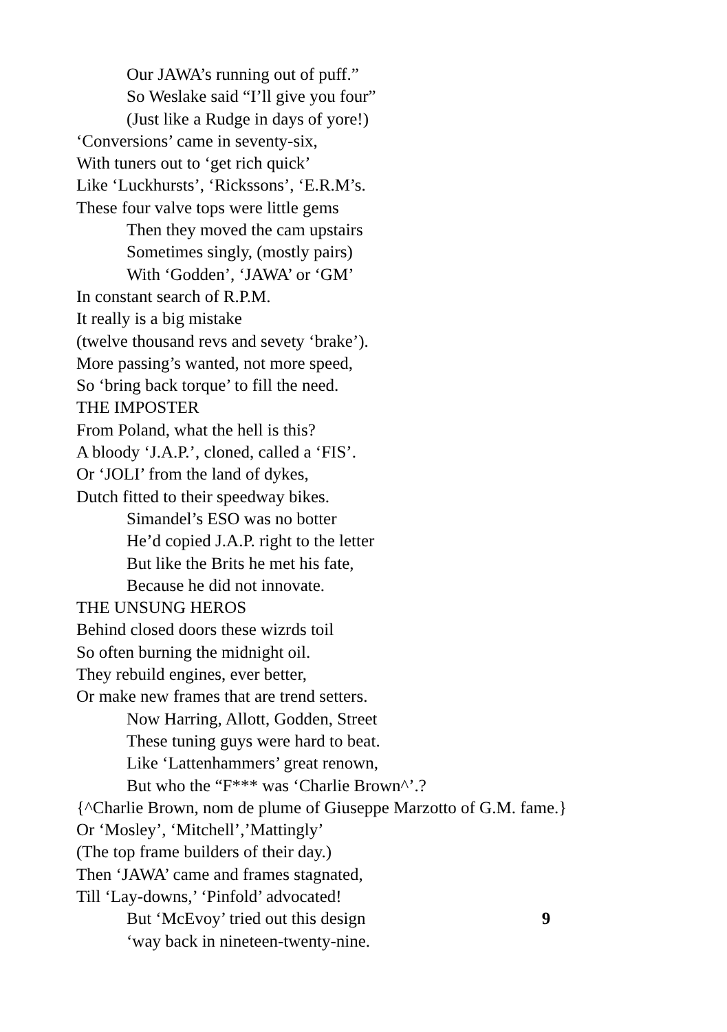Our JAWA’s running out of puff.”
So Weslake said “I’ll give you four”
(Just like a Rudge in days of yore!)
‘Conversions’ came in seventy-six,
With tuners out to ‘get rich quick’
Like ‘Luckhursts’, ‘Rickssons’, ‘E.R.M’s.
These four valve tops were little gems
Then they moved the cam upstairs
Sometimes singly, (mostly pairs)
With ‘Godden’, ‘JAWA’ or ‘GM’
In constant search of R.P.M.
It really is a big mistake
(twelve thousand revs and sevety ‘brake’).
More passing’s wanted, not more speed,
So ‘bring back torque’ to fill the need.
THE IMPOSTER
From Poland, what the hell is this?
A bloody ‘J.A.P.’, cloned, called a ‘FIS’.
Or ‘JOLI’ from the land of dykes,
Dutch fitted to their speedway bikes.
Simandel’s ESO was no botter
He’d copied J.A.P. right to the letter
But like the Brits he met his fate,
Because he did not innovate.
THE UNSUNG HEROS
Behind closed doors these wizrds toil
So often burning the midnight oil.
They rebuild engines, ever better,
Or make new frames that are trend setters.
Now Harring, Allott, Godden, Street
These tuning guys were hard to beat.
Like ‘Lattenhammers’ great renown,
But who the “F*** was ‘Charlie Brown^’.?
{^Charlie Brown, nom de plume of Giuseppe Marzotto of G.M. fame.}
Or ‘Mosley’, ‘Mitchell’,’Mattingly’
(The top frame builders of their day.)
Then ‘JAWA’ came and frames stagnated,
Till ‘Lay-downs,’ ‘Pinfold’ advocated!
But ‘McEvoy’ tried out this design 9
‘way back in nineteen-twenty-nine.